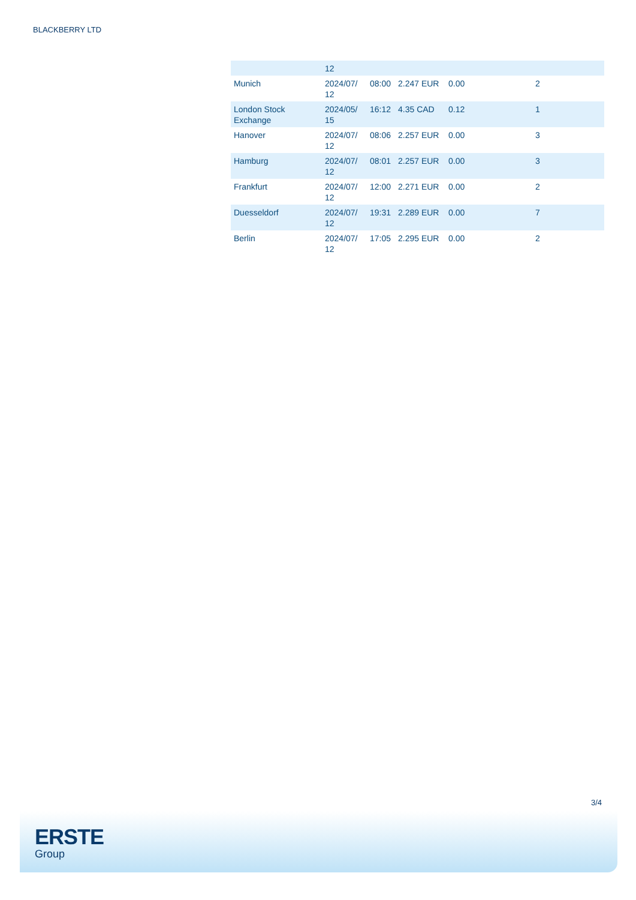BLACKBERRY LTD
| | 12 | | | | |
| Munich | 2024/07/ 12 | 08:00 | 2.247 EUR | 0.00 | 2 |
| London Stock Exchange | 2024/05/ 15 | 16:12 | 4.35 CAD | 0.12 | 1 |
| Hanover | 2024/07/ 12 | 08:06 | 2.257 EUR | 0.00 | 3 |
| Hamburg | 2024/07/ 12 | 08:01 | 2.257 EUR | 0.00 | 3 |
| Frankfurt | 2024/07/ 12 | 12:00 | 2.271 EUR | 0.00 | 2 |
| Duesseldorf | 2024/07/ 12 | 19:31 | 2.289 EUR | 0.00 | 7 |
| Berlin | 2024/07/ 12 | 17:05 | 2.295 EUR | 0.00 | 2 |
3/4
ERSTE
Group